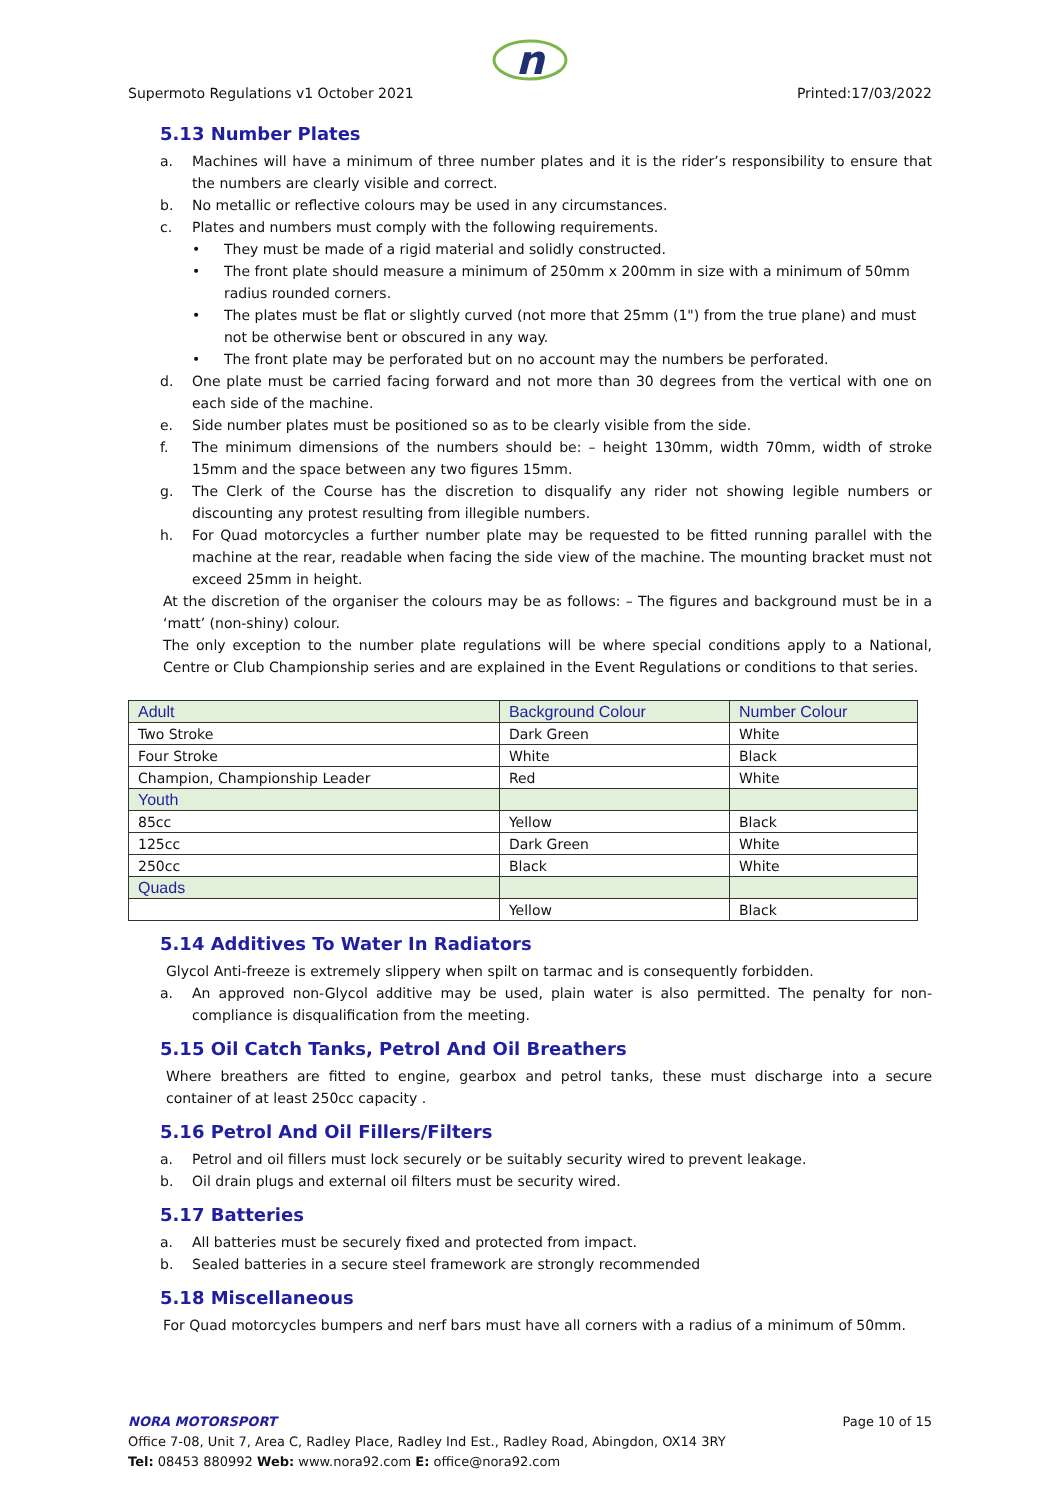n
Supermoto Regulations v1 October 2021 Printed:17/03/2022
5.13 Number Plates
a. Machines will have a minimum of three number plates and it is the rider’s responsibility to ensure that the numbers are clearly visible and correct.
b. No metallic or reflective colours may be used in any circumstances.
c. Plates and numbers must comply with the following requirements.
• They must be made of a rigid material and solidly constructed.
• The front plate should measure a minimum of 250mm x 200mm in size with a minimum of 50mm radius rounded corners.
• The plates must be flat or slightly curved (not more that 25mm (1") from the true plane) and must not be otherwise bent or obscured in any way.
• The front plate may be perforated but on no account may the numbers be perforated.
d. One plate must be carried facing forward and not more than 30 degrees from the vertical with one on each side of the machine.
e. Side number plates must be positioned so as to be clearly visible from the side.
f. The minimum dimensions of the numbers should be: – height 130mm, width 70mm, width of stroke 15mm and the space between any two figures 15mm.
g. The Clerk of the Course has the discretion to disqualify any rider not showing legible numbers or discounting any protest resulting from illegible numbers.
h. For Quad motorcycles a further number plate may be requested to be fitted running parallel with the machine at the rear, readable when facing the side view of the machine. The mounting bracket must not exceed 25mm in height.
At the discretion of the organiser the colours may be as follows: – The figures and background must be in a ‘matt’ (non-shiny) colour.
The only exception to the number plate regulations will be where special conditions apply to a National, Centre or Club Championship series and are explained in the Event Regulations or conditions to that series.
| Adult | Background Colour | Number Colour |
| --- | --- | --- |
| Two Stroke | Dark Green | White |
| Four Stroke | White | Black |
| Champion, Championship Leader | Red | White |
| Youth | | |
| 85cc | Yellow | Black |
| 125cc | Dark Green | White |
| 250cc | Black | White |
| Quads | | |
| | Yellow | Black |
5.14 Additives To Water In Radiators
Glycol Anti-freeze is extremely slippery when spilt on tarmac and is consequently forbidden.
a. An approved non-Glycol additive may be used, plain water is also permitted. The penalty for non-compliance is disqualification from the meeting.
5.15 Oil Catch Tanks, Petrol And Oil Breathers
Where breathers are fitted to engine, gearbox and petrol tanks, these must discharge into a secure container of at least 250cc capacity .
5.16 Petrol And Oil Fillers/Filters
a. Petrol and oil fillers must lock securely or be suitably security wired to prevent leakage.
b. Oil drain plugs and external oil filters must be security wired.
5.17 Batteries
a. All batteries must be securely fixed and protected from impact.
b. Sealed batteries in a secure steel framework are strongly recommended
5.18 Miscellaneous
For Quad motorcycles bumpers and nerf bars must have all corners with a radius of a minimum of 50mm.
NORA MOTORSPORT Page 10 of 15
Office 7-08, Unit 7, Area C, Radley Place, Radley Ind Est., Radley Road, Abingdon, OX14 3RY
Tel: 08453 880992 Web: www.nora92.com E: office@nora92.com